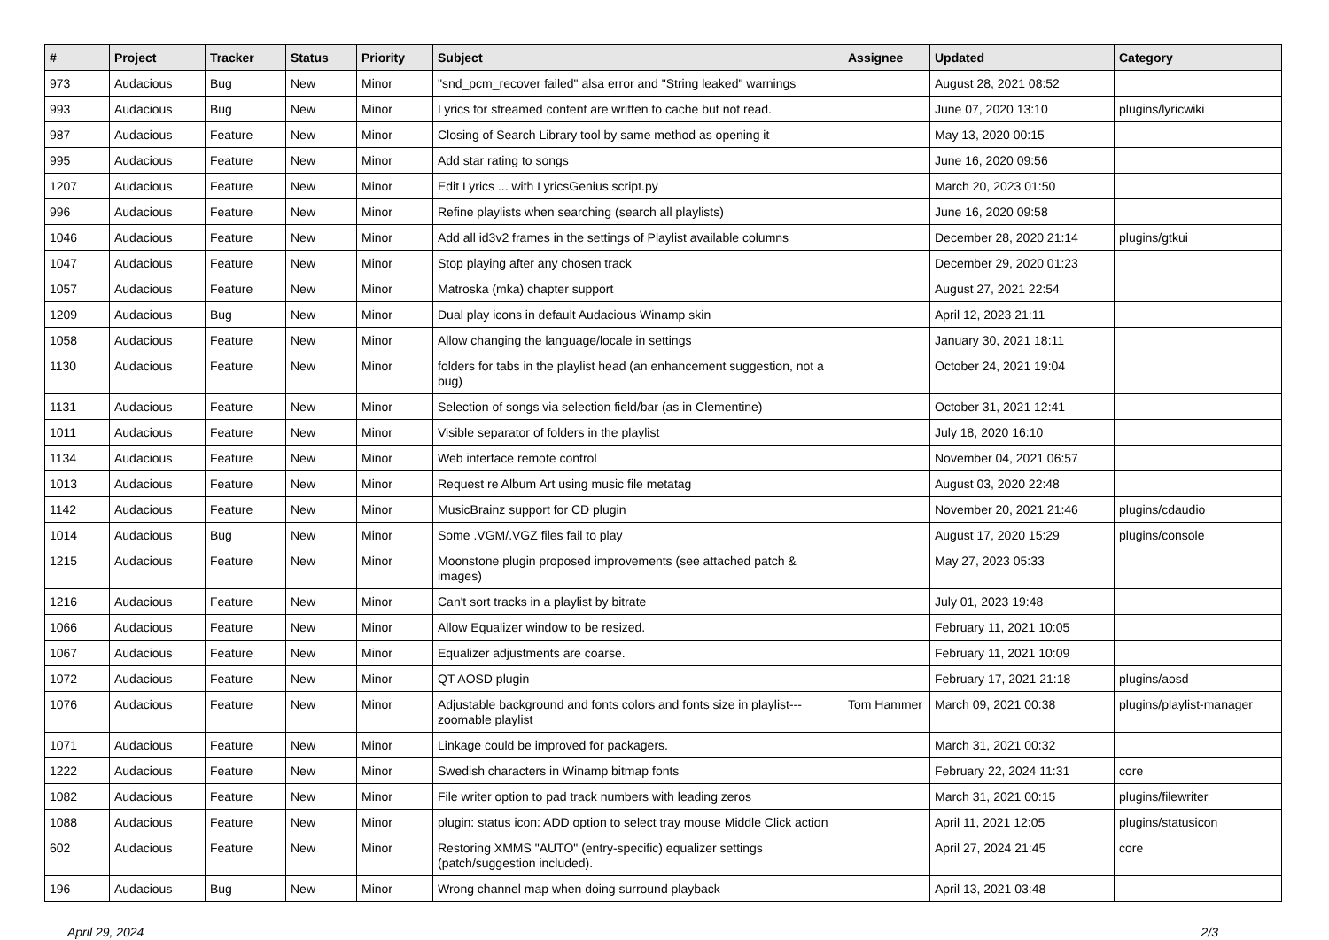| # | Project | Tracker | Status | Priority | Subject | Assignee | Updated | Category |
| --- | --- | --- | --- | --- | --- | --- | --- | --- |
| 973 | Audacious | Bug | New | Minor | "snd_pcm_recover failed" alsa error and "String leaked" warnings | | August 28, 2021 08:52 | |
| 993 | Audacious | Bug | New | Minor | Lyrics for streamed content are written to cache but not read. | | June 07, 2020 13:10 | plugins/lyricwiki |
| 987 | Audacious | Feature | New | Minor | Closing of Search Library tool by same method as opening it | | May 13, 2020 00:15 | |
| 995 | Audacious | Feature | New | Minor | Add star rating to songs | | June 16, 2020 09:56 | |
| 1207 | Audacious | Feature | New | Minor | Edit Lyrics ... with LyricsGenius script.py | | March 20, 2023 01:50 | |
| 996 | Audacious | Feature | New | Minor | Refine playlists when searching (search all playlists) | | June 16, 2020 09:58 | |
| 1046 | Audacious | Feature | New | Minor | Add all id3v2 frames in the settings of Playlist available columns | | December 28, 2020 21:14 | plugins/gtkui |
| 1047 | Audacious | Feature | New | Minor | Stop playing after any chosen track | | December 29, 2020 01:23 | |
| 1057 | Audacious | Feature | New | Minor | Matroska (mka) chapter support | | August 27, 2021 22:54 | |
| 1209 | Audacious | Bug | New | Minor | Dual play icons in default Audacious Winamp skin | | April 12, 2023 21:11 | |
| 1058 | Audacious | Feature | New | Minor | Allow changing the language/locale in settings | | January 30, 2021 18:11 | |
| 1130 | Audacious | Feature | New | Minor | folders for tabs in the playlist head (an enhancement suggestion, not a bug) | | October 24, 2021 19:04 | |
| 1131 | Audacious | Feature | New | Minor | Selection of songs via selection field/bar (as in Clementine) | | October 31, 2021 12:41 | |
| 1011 | Audacious | Feature | New | Minor | Visible separator of folders in the playlist | | July 18, 2020 16:10 | |
| 1134 | Audacious | Feature | New | Minor | Web interface remote control | | November 04, 2021 06:57 | |
| 1013 | Audacious | Feature | New | Minor | Request re Album Art using music file metatag | | August 03, 2020 22:48 | |
| 1142 | Audacious | Feature | New | Minor | MusicBrainz support for CD plugin | | November 20, 2021 21:46 | plugins/cdaudio |
| 1014 | Audacious | Bug | New | Minor | Some .VGM/.VGZ files fail to play | | August 17, 2020 15:29 | plugins/console |
| 1215 | Audacious | Feature | New | Minor | Moonstone plugin proposed improvements (see attached patch & images) | | May 27, 2023 05:33 | |
| 1216 | Audacious | Feature | New | Minor | Can't sort tracks in a playlist by bitrate | | July 01, 2023 19:48 | |
| 1066 | Audacious | Feature | New | Minor | Allow Equalizer window to be resized. | | February 11, 2021 10:05 | |
| 1067 | Audacious | Feature | New | Minor | Equalizer adjustments are coarse. | | February 11, 2021 10:09 | |
| 1072 | Audacious | Feature | New | Minor | QT AOSD plugin | | February 17, 2021 21:18 | plugins/aosd |
| 1076 | Audacious | Feature | New | Minor | Adjustable background and fonts colors and fonts size in playlist---zoomable playlist | Tom Hammer | March 09, 2021 00:38 | plugins/playlist-manager |
| 1071 | Audacious | Feature | New | Minor | Linkage could be improved for packagers. | | March 31, 2021 00:32 | |
| 1222 | Audacious | Feature | New | Minor | Swedish characters in Winamp bitmap fonts | | February 22, 2024 11:31 | core |
| 1082 | Audacious | Feature | New | Minor | File writer option to pad track numbers with leading zeros | | March 31, 2021 00:15 | plugins/filewriter |
| 1088 | Audacious | Feature | New | Minor | plugin: status icon: ADD option to select tray mouse Middle Click action | | April 11, 2021 12:05 | plugins/statusicon |
| 602 | Audacious | Feature | New | Minor | Restoring XMMS "AUTO" (entry-specific) equalizer settings (patch/suggestion included). | | April 27, 2024 21:45 | core |
| 196 | Audacious | Bug | New | Minor | Wrong channel map when doing surround playback | | April 13, 2021 03:48 | |
April 29, 2024 2/3